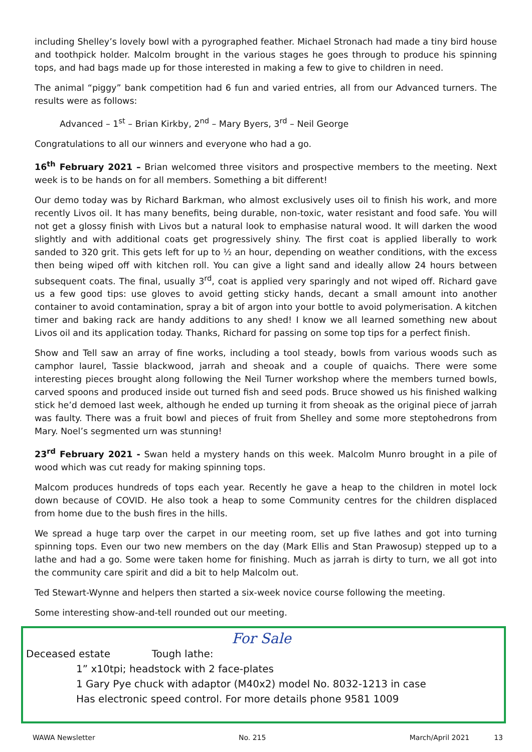including Shelley’s lovely bowl with a pyrographed feather. Michael Stronach had made a tiny bird house and toothpick holder. Malcolm brought in the various stages he goes through to produce his spinning tops, and had bags made up for those interested in making a few to give to children in need.
The animal “piggy” bank competition had 6 fun and varied entries, all from our Advanced turners. The results were as follows:
Advanced – 1<sup>st</sup> – Brian Kirkby, 2<sup>nd</sup> – Mary Byers, 3<sup>rd</sup> – Neil George
Congratulations to all our winners and everyone who had a go.
16<sup>th</sup> February 2021 – Brian welcomed three visitors and prospective members to the meeting. Next week is to be hands on for all members. Something a bit different!
Our demo today was by Richard Barkman, who almost exclusively uses oil to finish his work, and more recently Livos oil. It has many benefits, being durable, non-toxic, water resistant and food safe. You will not get a glossy finish with Livos but a natural look to emphasise natural wood. It will darken the wood slightly and with additional coats get progressively shiny. The first coat is applied liberally to work sanded to 320 grit. This gets left for up to ½ an hour, depending on weather conditions, with the excess then being wiped off with kitchen roll. You can give a light sand and ideally allow 24 hours between subsequent coats. The final, usually 3<sup>rd</sup>, coat is applied very sparingly and not wiped off. Richard gave us a few good tips: use gloves to avoid getting sticky hands, decant a small amount into another container to avoid contamination, spray a bit of argon into your bottle to avoid polymerisation. A kitchen timer and baking rack are handy additions to any shed! I know we all learned something new about Livos oil and its application today. Thanks, Richard for passing on some top tips for a perfect finish.
Show and Tell saw an array of fine works, including a tool steady, bowls from various woods such as camphor laurel, Tassie blackwood, jarrah and sheoak and a couple of quaichs. There were some interesting pieces brought along following the Neil Turner workshop where the members turned bowls, carved spoons and produced inside out turned fish and seed pods. Bruce showed us his finished walking stick he’d demoed last week, although he ended up turning it from sheoak as the original piece of jarrah was faulty. There was a fruit bowl and pieces of fruit from Shelley and some more steptohedrons from Mary. Noel’s segmented urn was stunning!
23<sup>rd</sup> February 2021 - Swan held a mystery hands on this week. Malcolm Munro brought in a pile of wood which was cut ready for making spinning tops.
Malcom produces hundreds of tops each year. Recently he gave a heap to the children in motel lock down because of COVID. He also took a heap to some Community centres for the children displaced from home due to the bush fires in the hills.
We spread a huge tarp over the carpet in our meeting room, set up five lathes and got into turning spinning tops. Even our two new members on the day (Mark Ellis and Stan Prawosup) stepped up to a lathe and had a go. Some were taken home for finishing. Much as jarrah is dirty to turn, we all got into the community care spirit and did a bit to help Malcolm out.
Ted Stewart-Wynne and helpers then started a six-week novice course following the meeting.
Some interesting show-and-tell rounded out our meeting.
For Sale
Deceased estate Tough lathe:
1” x10tpi; headstock with 2 face-plates
1 Gary Pye chuck with adaptor (M40x2) model No. 8032-1213 in case
Has electronic speed control. For more details phone 9581 1009
WAWA Newsletter No. 215 March/April 2021 13